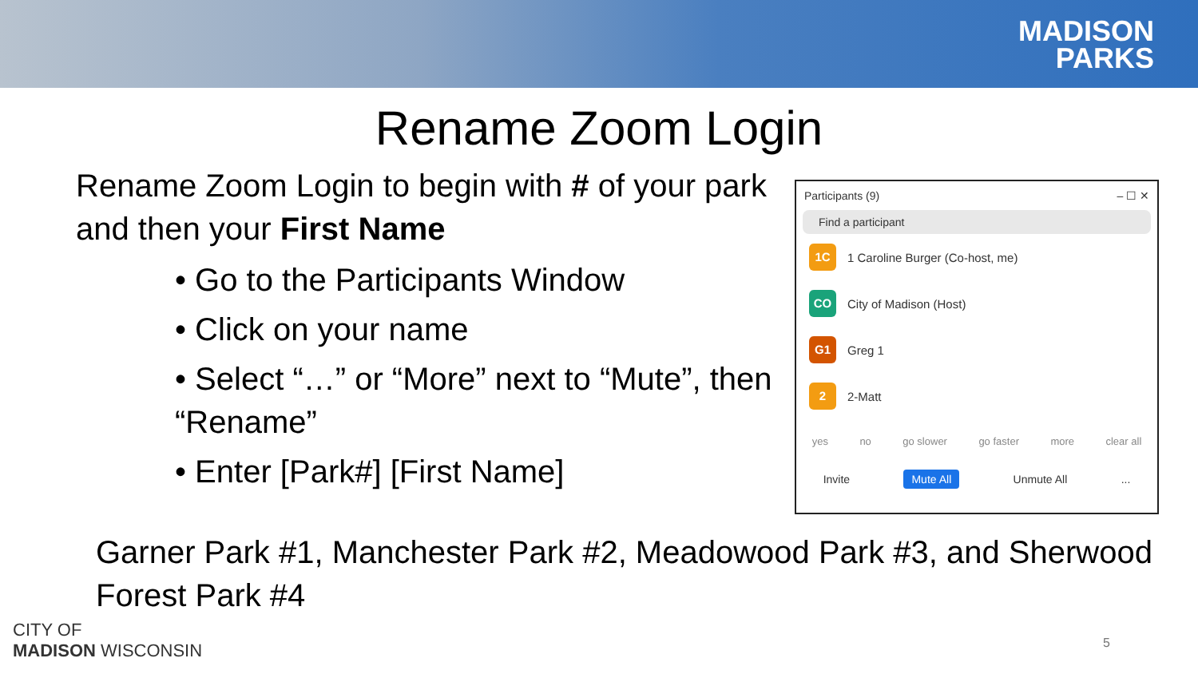MADISON
PARKS
Rename Zoom Login
Rename Zoom Login to begin with # of your park and then your First Name
• Go to the Participants Window
• Click on your name
• Select “…” or “More” next to “Mute”, then “Rename”
• Enter [Park#] [First Name]
Participants (9) – ☐ ✕
Find a participant
1C
1 Caroline Burger (Co-host, me)
CO
City of Madison (Host)
G1
Greg 1
2
2-Matt
yes no go slower go faster more clear all
Invite Mute All Unmute All ...
Garner Park #1, Manchester Park #2, Meadowood Park #3, and Sherwood Forest Park #4
CITY OF
MADISON WISCONSIN
5